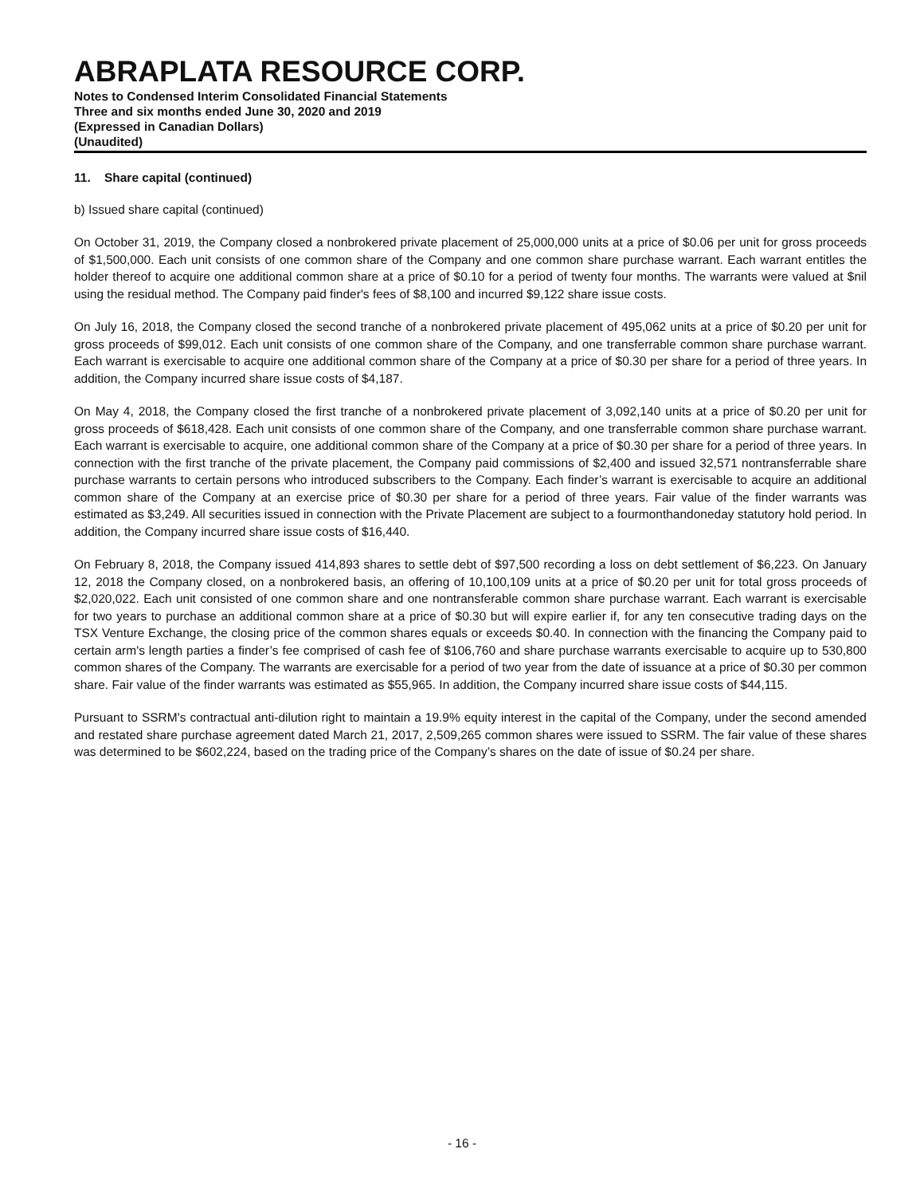ABRAPLATA RESOURCE CORP.
Notes to Condensed Interim Consolidated Financial Statements
Three and six months ended June 30, 2020 and 2019
(Expressed in Canadian Dollars)
(Unaudited)
11. Share capital (continued)
b) Issued share capital (continued)
On October 31, 2019, the Company closed a nonbrokered private placement of 25,000,000 units at a price of $0.06 per unit for gross proceeds of $1,500,000. Each unit consists of one common share of the Company and one common share purchase warrant. Each warrant entitles the holder thereof to acquire one additional common share at a price of $0.10 for a period of twenty four months. The warrants were valued at $nil using the residual method. The Company paid finder's fees of $8,100 and incurred $9,122 share issue costs.
On July 16, 2018, the Company closed the second tranche of a nonbrokered private placement of 495,062 units at a price of $0.20 per unit for gross proceeds of $99,012. Each unit consists of one common share of the Company, and one transferrable common share purchase warrant. Each warrant is exercisable to acquire one additional common share of the Company at a price of $0.30 per share for a period of three years. In addition, the Company incurred share issue costs of $4,187.
On May 4, 2018, the Company closed the first tranche of a nonbrokered private placement of 3,092,140 units at a price of $0.20 per unit for gross proceeds of $618,428. Each unit consists of one common share of the Company, and one transferrable common share purchase warrant. Each warrant is exercisable to acquire, one additional common share of the Company at a price of $0.30 per share for a period of three years. In connection with the first tranche of the private placement, the Company paid commissions of $2,400 and issued 32,571 nontransferrable share purchase warrants to certain persons who introduced subscribers to the Company. Each finder’s warrant is exercisable to acquire an additional common share of the Company at an exercise price of $0.30 per share for a period of three years. Fair value of the finder warrants was estimated as $3,249. All securities issued in connection with the Private Placement are subject to a fourmonthandoneday statutory hold period. In addition, the Company incurred share issue costs of $16,440.
On February 8, 2018, the Company issued 414,893 shares to settle debt of $97,500 recording a loss on debt settlement of $6,223. On January 12, 2018 the Company closed, on a nonbrokered basis, an offering of 10,100,109 units at a price of $0.20 per unit for total gross proceeds of $2,020,022. Each unit consisted of one common share and one nontransferable common share purchase warrant. Each warrant is exercisable for two years to purchase an additional common share at a price of $0.30 but will expire earlier if, for any ten consecutive trading days on the TSX Venture Exchange, the closing price of the common shares equals or exceeds $0.40. In connection with the financing the Company paid to certain arm's length parties a finder’s fee comprised of cash fee of $106,760 and share purchase warrants exercisable to acquire up to 530,800 common shares of the Company. The warrants are exercisable for a period of two year from the date of issuance at a price of $0.30 per common share. Fair value of the finder warrants was estimated as $55,965. In addition, the Company incurred share issue costs of $44,115.
Pursuant to SSRM's contractual anti-dilution right to maintain a 19.9% equity interest in the capital of the Company, under the second amended and restated share purchase agreement dated March 21, 2017, 2,509,265 common shares were issued to SSRM. The fair value of these shares was determined to be $602,224, based on the trading price of the Company’s shares on the date of issue of $0.24 per share.
- 16 -